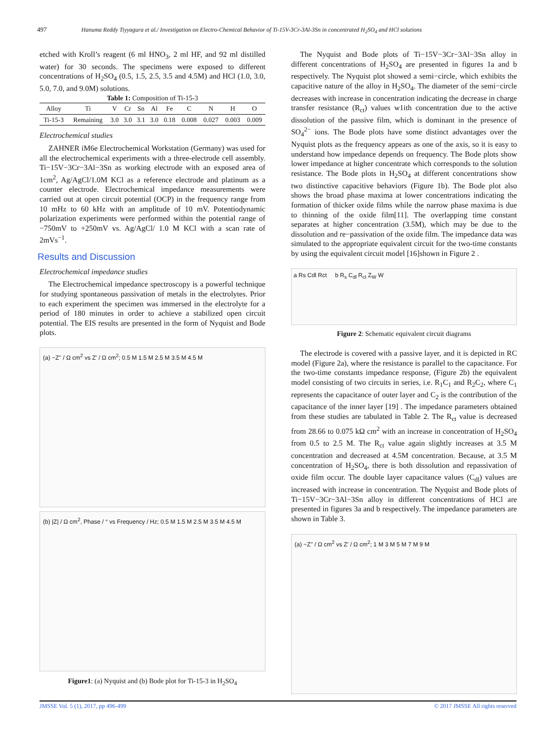497 Hanuma Reddy Tiyyagura et al./ Investigation on Electro-Chemical Behavior of Ti-15V-3Cr-3Al-3Sn in concentrated H<sub>2</sub>SO<sub>4</sub> and HCl solutions
etched with Kroll’s reagent (6 ml HNO<sub>3</sub>, 2 ml HF, and 92 ml distilled water) for 30 seconds. The specimens were exposed to different concentrations of H<sub>2</sub>SO<sub>4</sub> (0.5, 1.5, 2.5, 3.5 and 4.5M) and HCl (1.0, 3.0, 5.0, 7.0, and 9.0M) solutions.
Table 1: Composition of Ti-15-3
| Alloy | Ti | V | Cr | Sn | Al | Fe | C | N | H | O |
| --- | --- | --- | --- | --- | --- | --- | --- | --- | --- | --- |
| Ti-15-3 | Remaining | 3.0 | 3.0 | 3.1 | 3.0 | 0.18 | 0.008 | 0.027 | 0.003 | 0.009 |
Electrochemical studies
ZAHNER iM6e Electrochemical Workstation (Germany) was used for all the electrochemical experiments with a three-electrode cell assembly. Ti−15V−3Cr−3Al−3Sn as working electrode with an exposed area of 1cm<sup>2</sup>, Ag/AgCl/1.0M KCl as a reference electrode and platinum as a counter electrode. Electrochemical impedance measurements were carried out at open circuit potential (OCP) in the frequency range from 10 mHz to 60 kHz with an amplitude of 10 mV. Potentiodynamic polarization experiments were performed within the potential range of −750mV to +250mV vs. Ag/AgCl/ 1.0 M KCl with a scan rate of 2mVs<sup>−1</sup>.
Results and Discussion
Electrochemical impedance studies
The Electrochemical impedance spectroscopy is a powerful technique for studying spontaneous passivation of metals in the electrolytes. Prior to each experiment the specimen was immersed in the electrolyte for a period of 180 minutes in order to achieve a stabilized open circuit potential. The EIS results are presented in the form of Nyquist and Bode plots.
(a) −Z'' / Ω cm<sup>2</sup> vs Z' / Ω cm<sup>2</sup>; 0.5 M 1.5 M 2.5 M 3.5 M 4.5 M
(b) |Z| / Ω cm<sup>2</sup>, Phase / ° vs Frequency / Hz; 0.5 M 1.5 M 2.5 M 3.5 M 4.5 M
Figure1: (a) Nyquist and (b) Bode plot for Ti-15-3 in H<sub>2</sub>SO<sub>4</sub>
The Nyquist and Bode plots of Ti−15V−3Cr−3Al−3Sn alloy in different concentrations of H<sub>2</sub>SO<sub>4</sub> are presented in figures 1a and b respectively. The Nyquist plot showed a semi−circle, which exhibits the capacitive nature of the alloy in H<sub>2</sub>SO<sub>4</sub>. The diameter of the semi−circle decreases with increase in concentration indicating the decrease in charge transfer resistance (R<sub>ct</sub>) values w1ith concentration due to the active dissolution of the passive film, which is dominant in the presence of SO<sub>4</sub><sup>2−</sup> ions. The Bode plots have some distinct advantages over the Nyquist plots as the frequency appears as one of the axis, so it is easy to understand how impedance depends on frequency. The Bode plots show lower impedance at higher concentrate which corresponds to the solution resistance. The Bode plots in H<sub>2</sub>SO<sub>4</sub> at different concentrations show two distinctive capacitive behaviors (Figure 1b). The Bode plot also shows the broad phase maxima at lower concentrations indicating the formation of thicker oxide films while the narrow phase maxima is due to thinning of the oxide film[11]. The overlapping time constant separates at higher concentration (3.5M), which may be due to the dissolution and re−passivation of the oxide film. The impedance data was simulated to the appropriate equivalent circuit for the two-time constants by using the equivalent circuit model [16]shown in Figure 2 .
a Rs Cdl Rct b R<sub>s</sub> C<sub>dl</sub> R<sub>ct</sub> Z<sub>W</sub> W
Figure 2: Schematic equivalent circuit diagrams
The electrode is covered with a passive layer, and it is depicted in RC model (Figure 2a), where the resistance is parallel to the capacitance. For the two-time constants impedance response, (Figure 2b) the equivalent model consisting of two circuits in series, i.e. R<sub>1</sub>C<sub>1</sub> and R<sub>2</sub>C<sub>2</sub>, where C<sub>1</sub> represents the capacitance of outer layer and C<sub>2</sub> is the contribution of the capacitance of the inner layer [19] . The impedance parameters obtained from these studies are tabulated in Table 2. The R<sub>ct</sub> value is decreased from 28.66 to 0.075 kΩ cm<sup>2</sup> with an increase in concentration of H<sub>2</sub>SO<sub>4</sub> from 0.5 to 2.5 M. The R<sub>ct</sub> value again slightly increases at 3.5 M concentration and decreased at 4.5M concentration. Because, at 3.5 M concentration of H<sub>2</sub>SO<sub>4</sub>, there is both dissolution and repassivation of oxide film occur. The double layer capacitance values (C<sub>dl</sub>) values are increased with increase in concentration. The Nyquist and Bode plots of Ti−15V−3Cr−3Al−3Sn alloy in different concentrations of HCl are presented in figures 3a and b respectively. The impedance parameters are shown in Table 3.
(a) −Z'' / Ω cm<sup>2</sup> vs Z' / Ω cm<sup>2</sup>; 1 M 3 M 5 M 7 M 9 M
JMSSE Vol. 5 (1), 2017, pp 496-499 © 2017 JMSSE All rights reserved